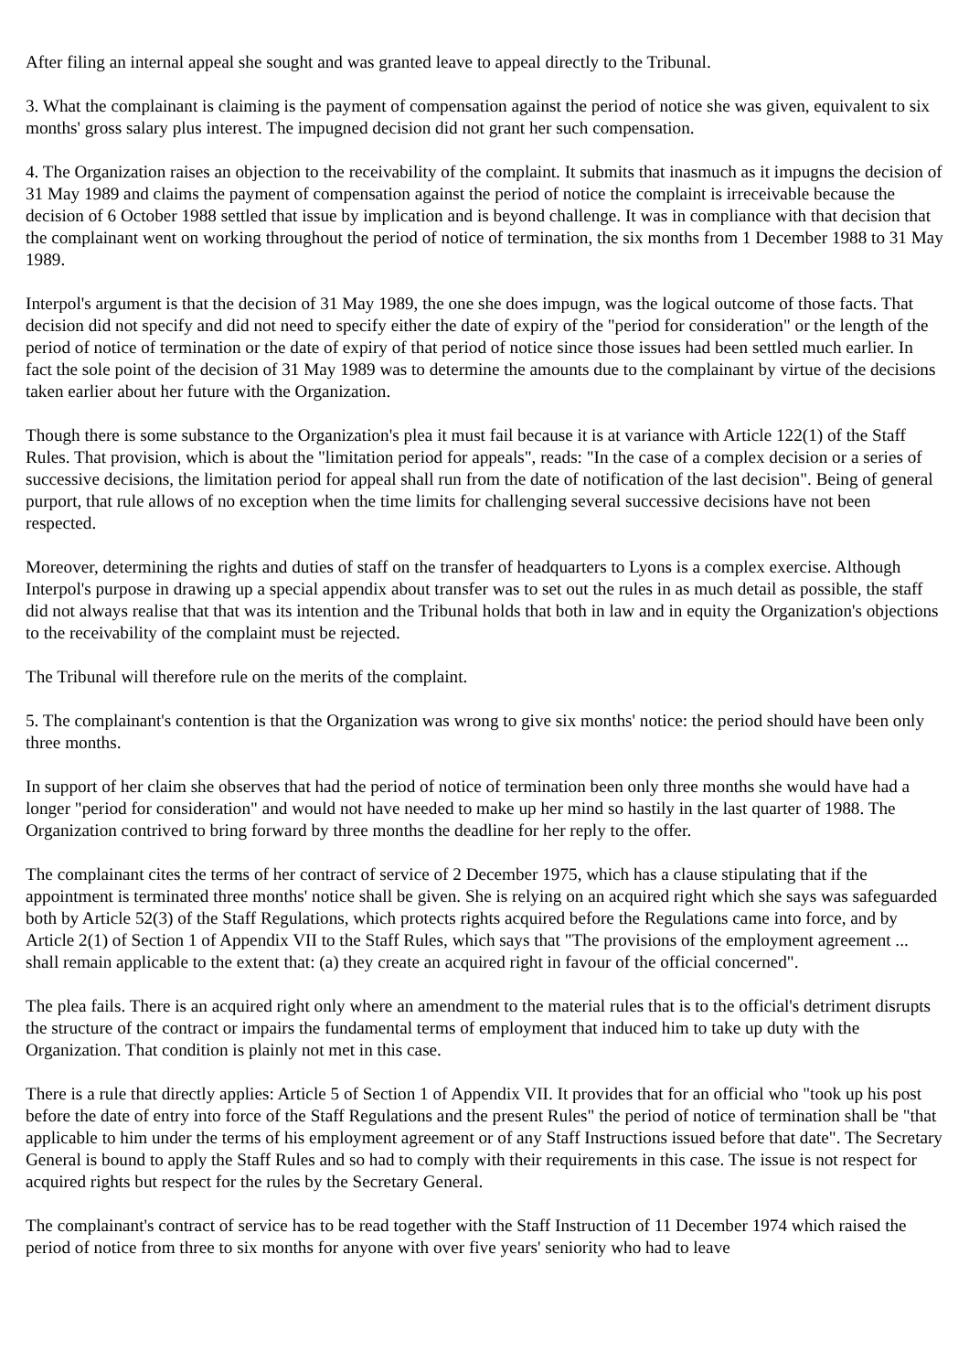After filing an internal appeal she sought and was granted leave to appeal directly to the Tribunal.
3. What the complainant is claiming is the payment of compensation against the period of notice she was given, equivalent to six months' gross salary plus interest. The impugned decision did not grant her such compensation.
4. The Organization raises an objection to the receivability of the complaint. It submits that inasmuch as it impugns the decision of 31 May 1989 and claims the payment of compensation against the period of notice the complaint is irreceivable because the decision of 6 October 1988 settled that issue by implication and is beyond challenge. It was in compliance with that decision that the complainant went on working throughout the period of notice of termination, the six months from 1 December 1988 to 31 May 1989.
Interpol's argument is that the decision of 31 May 1989, the one she does impugn, was the logical outcome of those facts. That decision did not specify and did not need to specify either the date of expiry of the "period for consideration" or the length of the period of notice of termination or the date of expiry of that period of notice since those issues had been settled much earlier. In fact the sole point of the decision of 31 May 1989 was to determine the amounts due to the complainant by virtue of the decisions taken earlier about her future with the Organization.
Though there is some substance to the Organization's plea it must fail because it is at variance with Article 122(1) of the Staff Rules. That provision, which is about the "limitation period for appeals", reads: "In the case of a complex decision or a series of successive decisions, the limitation period for appeal shall run from the date of notification of the last decision". Being of general purport, that rule allows of no exception when the time limits for challenging several successive decisions have not been respected.
Moreover, determining the rights and duties of staff on the transfer of headquarters to Lyons is a complex exercise. Although Interpol's purpose in drawing up a special appendix about transfer was to set out the rules in as much detail as possible, the staff did not always realise that that was its intention and the Tribunal holds that both in law and in equity the Organization's objections to the receivability of the complaint must be rejected.
The Tribunal will therefore rule on the merits of the complaint.
5. The complainant's contention is that the Organization was wrong to give six months' notice: the period should have been only three months.
In support of her claim she observes that had the period of notice of termination been only three months she would have had a longer "period for consideration" and would not have needed to make up her mind so hastily in the last quarter of 1988. The Organization contrived to bring forward by three months the deadline for her reply to the offer.
The complainant cites the terms of her contract of service of 2 December 1975, which has a clause stipulating that if the appointment is terminated three months' notice shall be given. She is relying on an acquired right which she says was safeguarded both by Article 52(3) of the Staff Regulations, which protects rights acquired before the Regulations came into force, and by Article 2(1) of Section 1 of Appendix VII to the Staff Rules, which says that "The provisions of the employment agreement ... shall remain applicable to the extent that: (a) they create an acquired right in favour of the official concerned".
The plea fails. There is an acquired right only where an amendment to the material rules that is to the official's detriment disrupts the structure of the contract or impairs the fundamental terms of employment that induced him to take up duty with the Organization. That condition is plainly not met in this case.
There is a rule that directly applies: Article 5 of Section 1 of Appendix VII. It provides that for an official who "took up his post before the date of entry into force of the Staff Regulations and the present Rules" the period of notice of termination shall be "that applicable to him under the terms of his employment agreement or of any Staff Instructions issued before that date". The Secretary General is bound to apply the Staff Rules and so had to comply with their requirements in this case. The issue is not respect for acquired rights but respect for the rules by the Secretary General.
The complainant's contract of service has to be read together with the Staff Instruction of 11 December 1974 which raised the period of notice from three to six months for anyone with over five years' seniority who had to leave